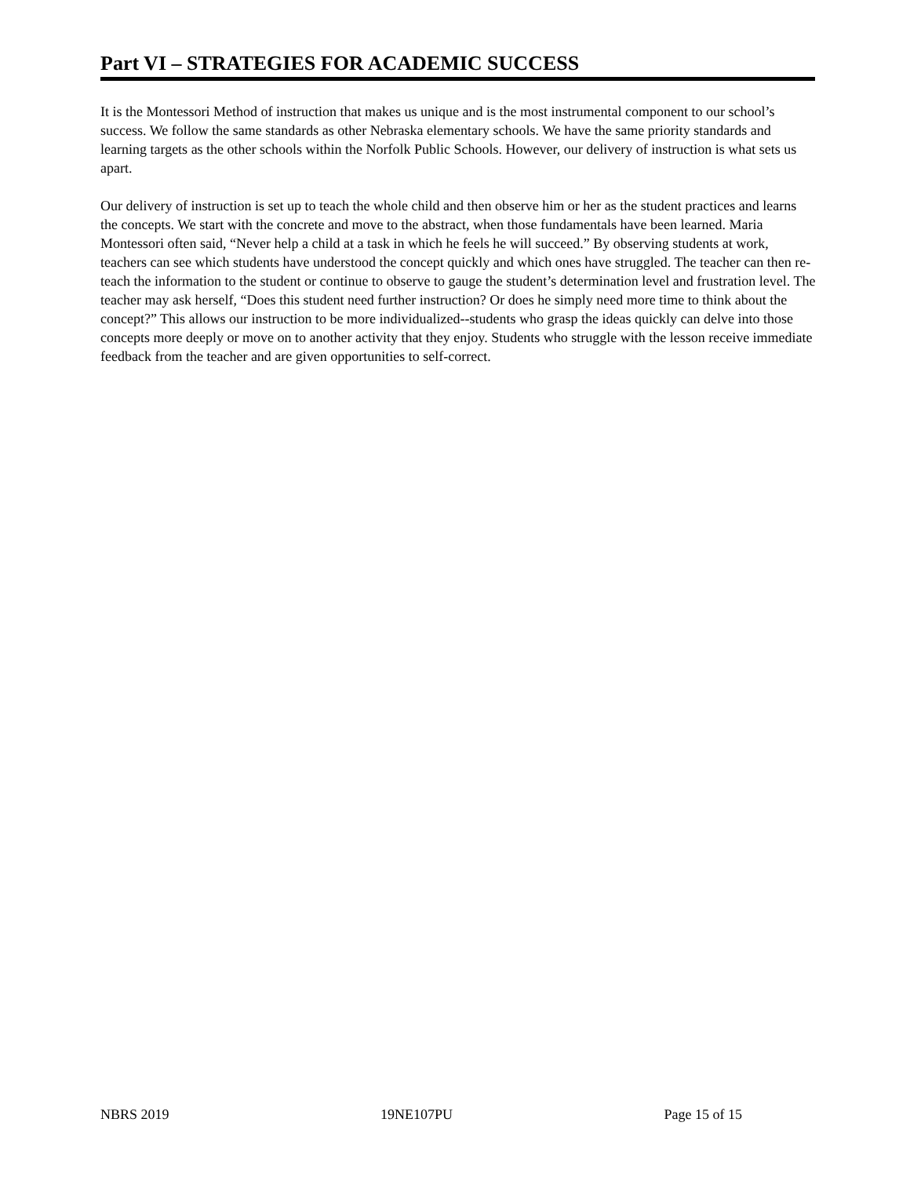Part VI – STRATEGIES FOR ACADEMIC SUCCESS
It is the Montessori Method of instruction that makes us unique and is the most instrumental component to our school’s success. We follow the same standards as other Nebraska elementary schools. We have the same priority standards and learning targets as the other schools within the Norfolk Public Schools. However, our delivery of instruction is what sets us apart.
Our delivery of instruction is set up to teach the whole child and then observe him or her as the student practices and learns the concepts. We start with the concrete and move to the abstract, when those fundamentals have been learned. Maria Montessori often said, “Never help a child at a task in which he feels he will succeed.” By observing students at work, teachers can see which students have understood the concept quickly and which ones have struggled. The teacher can then re-teach the information to the student or continue to observe to gauge the student’s determination level and frustration level. The teacher may ask herself, “Does this student need further instruction? Or does he simply need more time to think about the concept?” This allows our instruction to be more individualized--students who grasp the ideas quickly can delve into those concepts more deeply or move on to another activity that they enjoy. Students who struggle with the lesson receive immediate feedback from the teacher and are given opportunities to self-correct.
NBRS 2019 19NE107PU Page 15 of 15